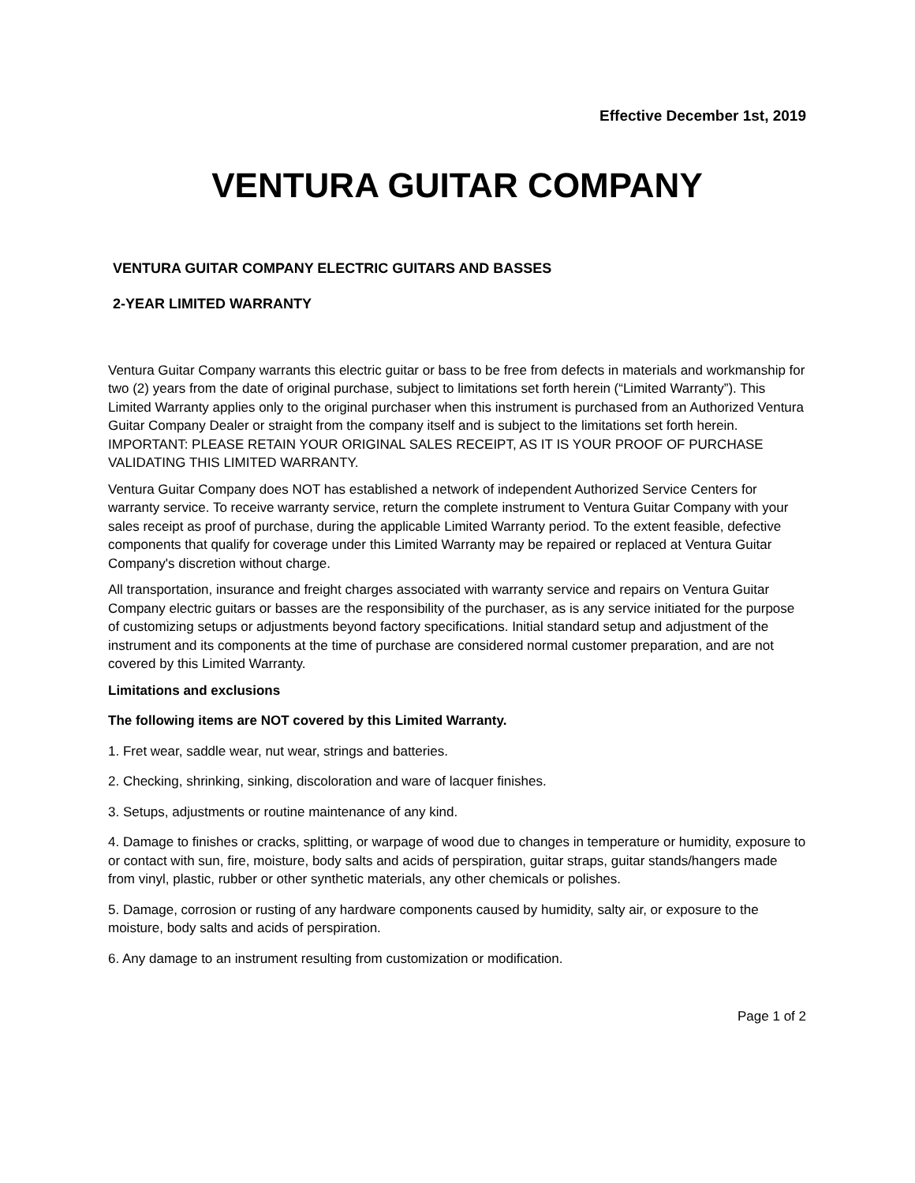Effective December 1st, 2019
VENTURA GUITAR COMPANY
VENTURA GUITAR COMPANY ELECTRIC GUITARS AND BASSES
2-YEAR LIMITED WARRANTY
Ventura Guitar Company warrants this electric guitar or bass to be free from defects in materials and workmanship for two (2) years from the date of original purchase, subject to limitations set forth herein (“Limited Warranty”). This Limited Warranty applies only to the original purchaser when this instrument is purchased from an Authorized Ventura Guitar Company Dealer or straight from the company itself and is subject to the limitations set forth herein. IMPORTANT: PLEASE RETAIN YOUR ORIGINAL SALES RECEIPT, AS IT IS YOUR PROOF OF PURCHASE VALIDATING THIS LIMITED WARRANTY.
Ventura Guitar Company does NOT has established a network of independent Authorized Service Centers for warranty service. To receive warranty service, return the complete instrument to Ventura Guitar Company with your sales receipt as proof of purchase, during the applicable Limited Warranty period. To the extent feasible, defective components that qualify for coverage under this Limited Warranty may be repaired or replaced at Ventura Guitar Company's discretion without charge.
All transportation, insurance and freight charges associated with warranty service and repairs on Ventura Guitar Company electric guitars or basses are the responsibility of the purchaser, as is any service initiated for the purpose of customizing setups or adjustments beyond factory specifications. Initial standard setup and adjustment of the instrument and its components at the time of purchase are considered normal customer preparation, and are not covered by this Limited Warranty.
Limitations and exclusions
The following items are NOT covered by this Limited Warranty.
1. Fret wear, saddle wear, nut wear, strings and batteries.
2. Checking, shrinking, sinking, discoloration and ware of lacquer finishes.
3. Setups, adjustments or routine maintenance of any kind.
4. Damage to finishes or cracks, splitting, or warpage of wood due to changes in temperature or humidity, exposure to or contact with sun, fire, moisture, body salts and acids of perspiration, guitar straps, guitar stands/hangers made from vinyl, plastic, rubber or other synthetic materials, any other chemicals or polishes.
5. Damage, corrosion or rusting of any hardware components caused by humidity, salty air, or exposure to the moisture, body salts and acids of perspiration.
6. Any damage to an instrument resulting from customization or modification.
Page 1 of 2